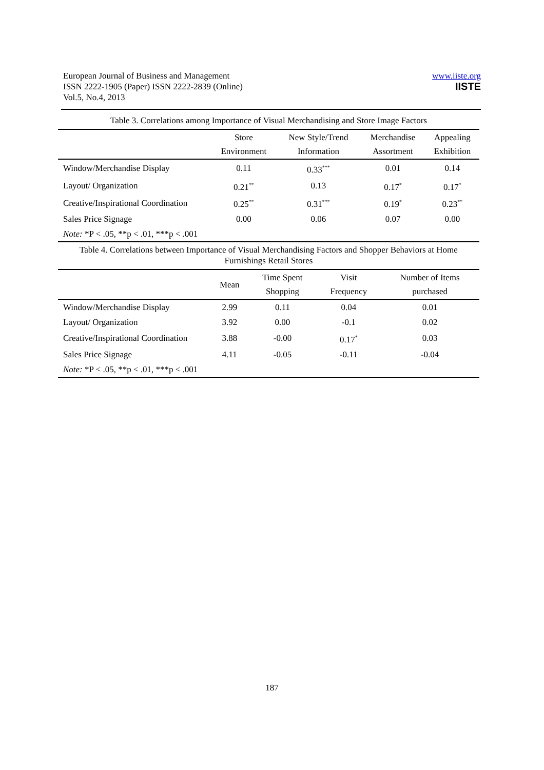European Journal of Business and Management
ISSN 2222-1905 (Paper) ISSN 2222-2839 (Online)
Vol.5, No.4, 2013
www.iiste.org
IISTE
Table 3. Correlations among Importance of Visual Merchandising and Store Image Factors
| | Store Environment | New Style/Trend Information | Merchandise Assortment | Appealing Exhibition |
| --- | --- | --- | --- | --- |
| Window/Merchandise Display | 0.11 | 0.33<sup>***</sup> | 0.01 | 0.14 |
| Layout/ Organization | 0.21<sup>**</sup> | 0.13 | 0.17<sup>*</sup> | 0.17<sup>*</sup> |
| Creative/Inspirational Coordination | 0.25<sup>**</sup> | 0.31<sup>***</sup> | 0.19<sup>*</sup> | 0.23<sup>**</sup> |
| Sales Price Signage | 0.00 | 0.06 | 0.07 | 0.00 |
| Note: *P < .05, **p < .01, ***p < .001 | | | | |
Table 4. Correlations between Importance of Visual Merchandising Factors and Shopper Behaviors at Home Furnishings Retail Stores
| | Mean | Time Spent Shopping | Visit Frequency | Number of Items purchased |
| --- | --- | --- | --- | --- |
| Window/Merchandise Display | 2.99 | 0.11 | 0.04 | 0.01 |
| Layout/ Organization | 3.92 | 0.00 | -0.1 | 0.02 |
| Creative/Inspirational Coordination | 3.88 | -0.00 | 0.17<sup>*</sup> | 0.03 |
| Sales Price Signage | 4.11 | -0.05 | -0.11 | -0.04 |
| Note: *P < .05, **p < .01, ***p < .001 | | | | |
187